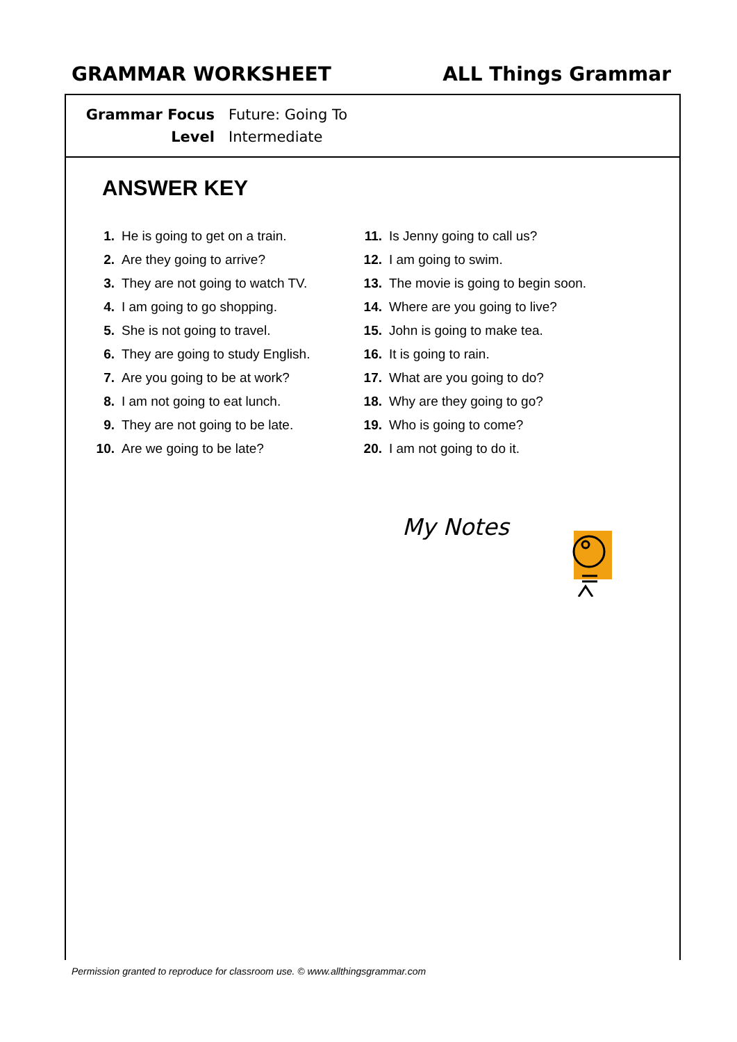GRAMMAR WORKSHEET ALL Things Grammar
Grammar Focus Future: Going To
Level Intermediate
ANSWER KEY
1. He is going to get on a train.
2. Are they going to arrive?
3. They are not going to watch TV.
4. I am going to go shopping.
5. She is not going to travel.
6. They are going to study English.
7. Are you going to be at work?
8. I am not going to eat lunch.
9. They are not going to be late.
10. Are we going to be late?
11. Is Jenny going to call us?
12. I am going to swim.
13. The movie is going to begin soon.
14. Where are you going to live?
15. John is going to make tea.
16. It is going to rain.
17. What are you going to do?
18. Why are they going to go?
19. Who is going to come?
20. I am not going to do it.
My Notes
Permission granted to reproduce for classroom use. © www.allthingsgrammar.com